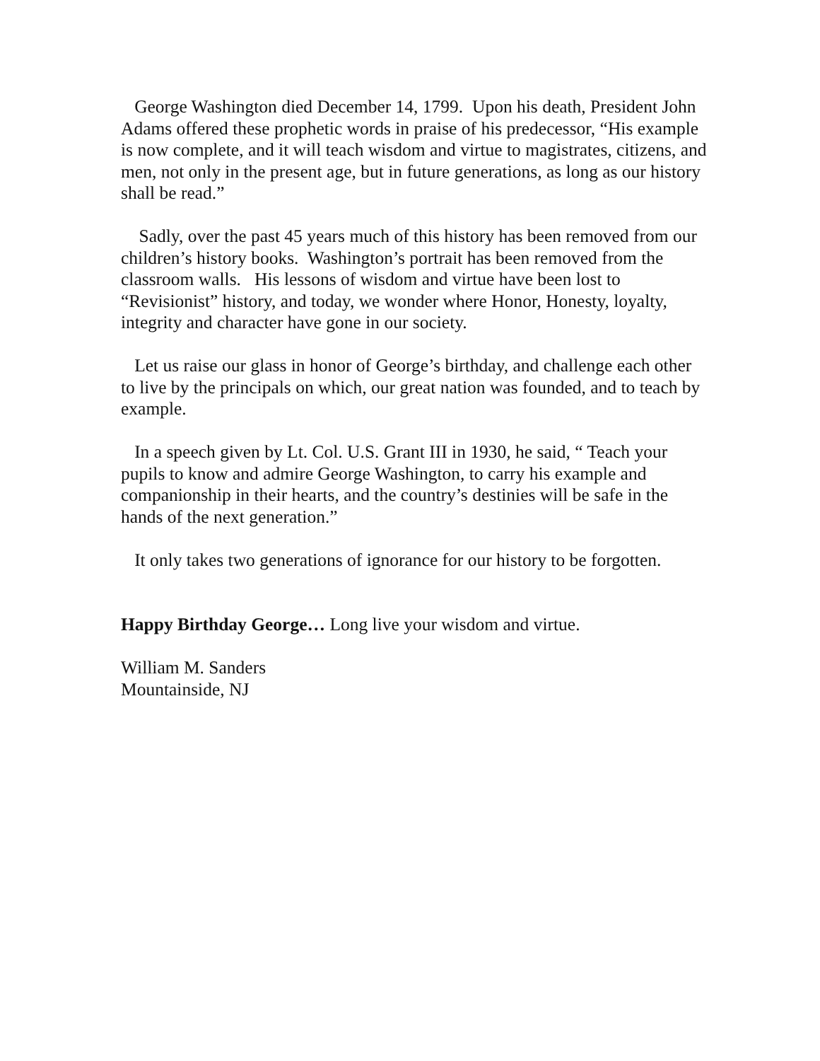George Washington died December 14, 1799. Upon his death, President John Adams offered these prophetic words in praise of his predecessor, “His example is now complete, and it will teach wisdom and virtue to magistrates, citizens, and men, not only in the present age, but in future generations, as long as our history shall be read.”
Sadly, over the past 45 years much of this history has been removed from our children’s history books. Washington’s portrait has been removed from the classroom walls. His lessons of wisdom and virtue have been lost to “Revisionist” history, and today, we wonder where Honor, Honesty, loyalty, integrity and character have gone in our society.
Let us raise our glass in honor of George’s birthday, and challenge each other to live by the principals on which, our great nation was founded, and to teach by example.
In a speech given by Lt. Col. U.S. Grant III in 1930, he said, “ Teach your pupils to know and admire George Washington, to carry his example and companionship in their hearts, and the country’s destinies will be safe in the hands of the next generation.”
It only takes two generations of ignorance for our history to be forgotten.
Happy Birthday George… Long live your wisdom and virtue.
William M. Sanders
Mountainside, NJ